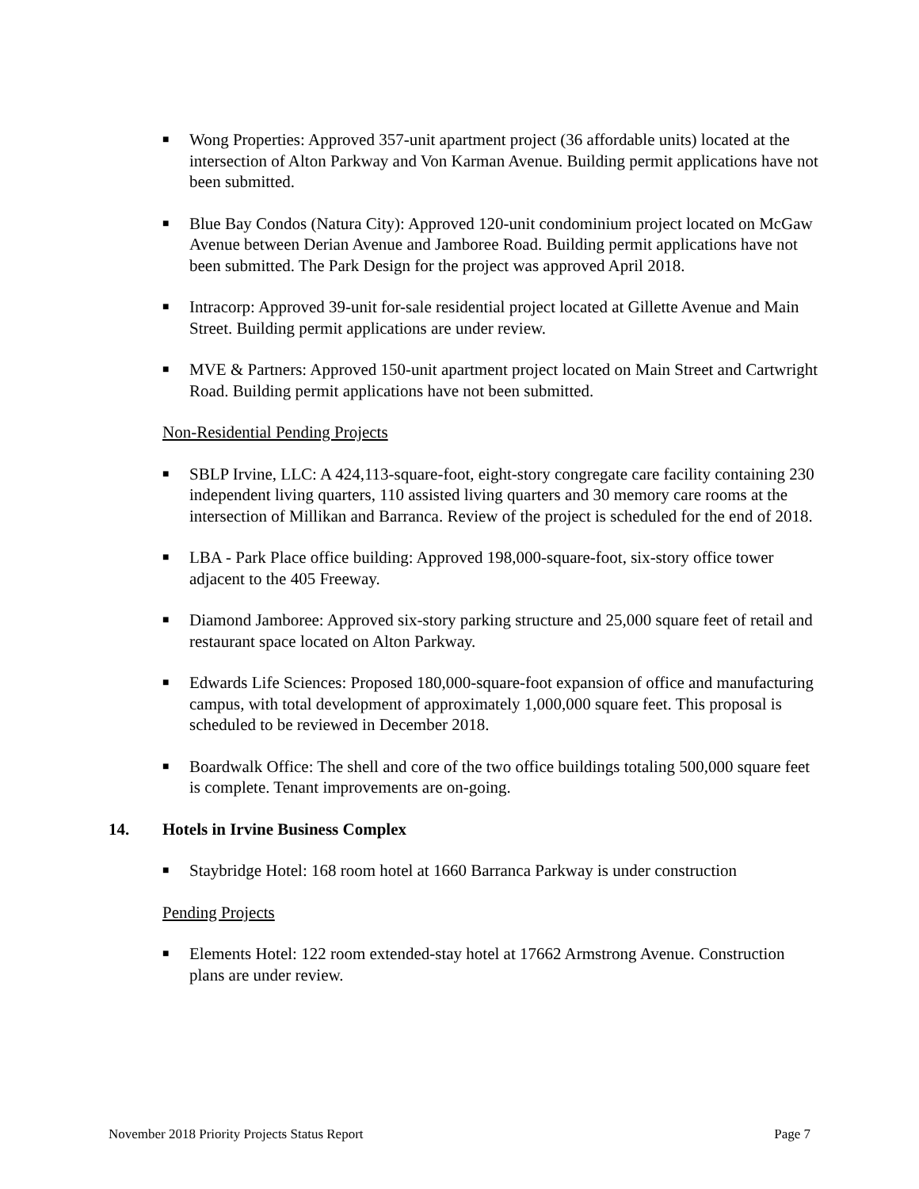■ Wong Properties: Approved 357-unit apartment project (36 affordable units) located at the intersection of Alton Parkway and Von Karman Avenue. Building permit applications have not been submitted.
■ Blue Bay Condos (Natura City): Approved 120-unit condominium project located on McGaw Avenue between Derian Avenue and Jamboree Road. Building permit applications have not been submitted. The Park Design for the project was approved April 2018.
■ Intracorp: Approved 39-unit for-sale residential project located at Gillette Avenue and Main Street. Building permit applications are under review.
■ MVE & Partners: Approved 150-unit apartment project located on Main Street and Cartwright Road. Building permit applications have not been submitted.
Non-Residential Pending Projects
■ SBLP Irvine, LLC: A 424,113-square-foot, eight-story congregate care facility containing 230 independent living quarters, 110 assisted living quarters and 30 memory care rooms at the intersection of Millikan and Barranca. Review of the project is scheduled for the end of 2018.
■ LBA - Park Place office building: Approved 198,000-square-foot, six-story office tower adjacent to the 405 Freeway.
■ Diamond Jamboree: Approved six-story parking structure and 25,000 square feet of retail and restaurant space located on Alton Parkway.
■ Edwards Life Sciences: Proposed 180,000-square-foot expansion of office and manufacturing campus, with total development of approximately 1,000,000 square feet. This proposal is scheduled to be reviewed in December 2018.
■ Boardwalk Office: The shell and core of the two office buildings totaling 500,000 square feet is complete. Tenant improvements are on-going.
14. Hotels in Irvine Business Complex
■ Staybridge Hotel: 168 room hotel at 1660 Barranca Parkway is under construction
Pending Projects
■ Elements Hotel: 122 room extended-stay hotel at 17662 Armstrong Avenue. Construction plans are under review.
November 2018 Priority Projects Status Report Page 7